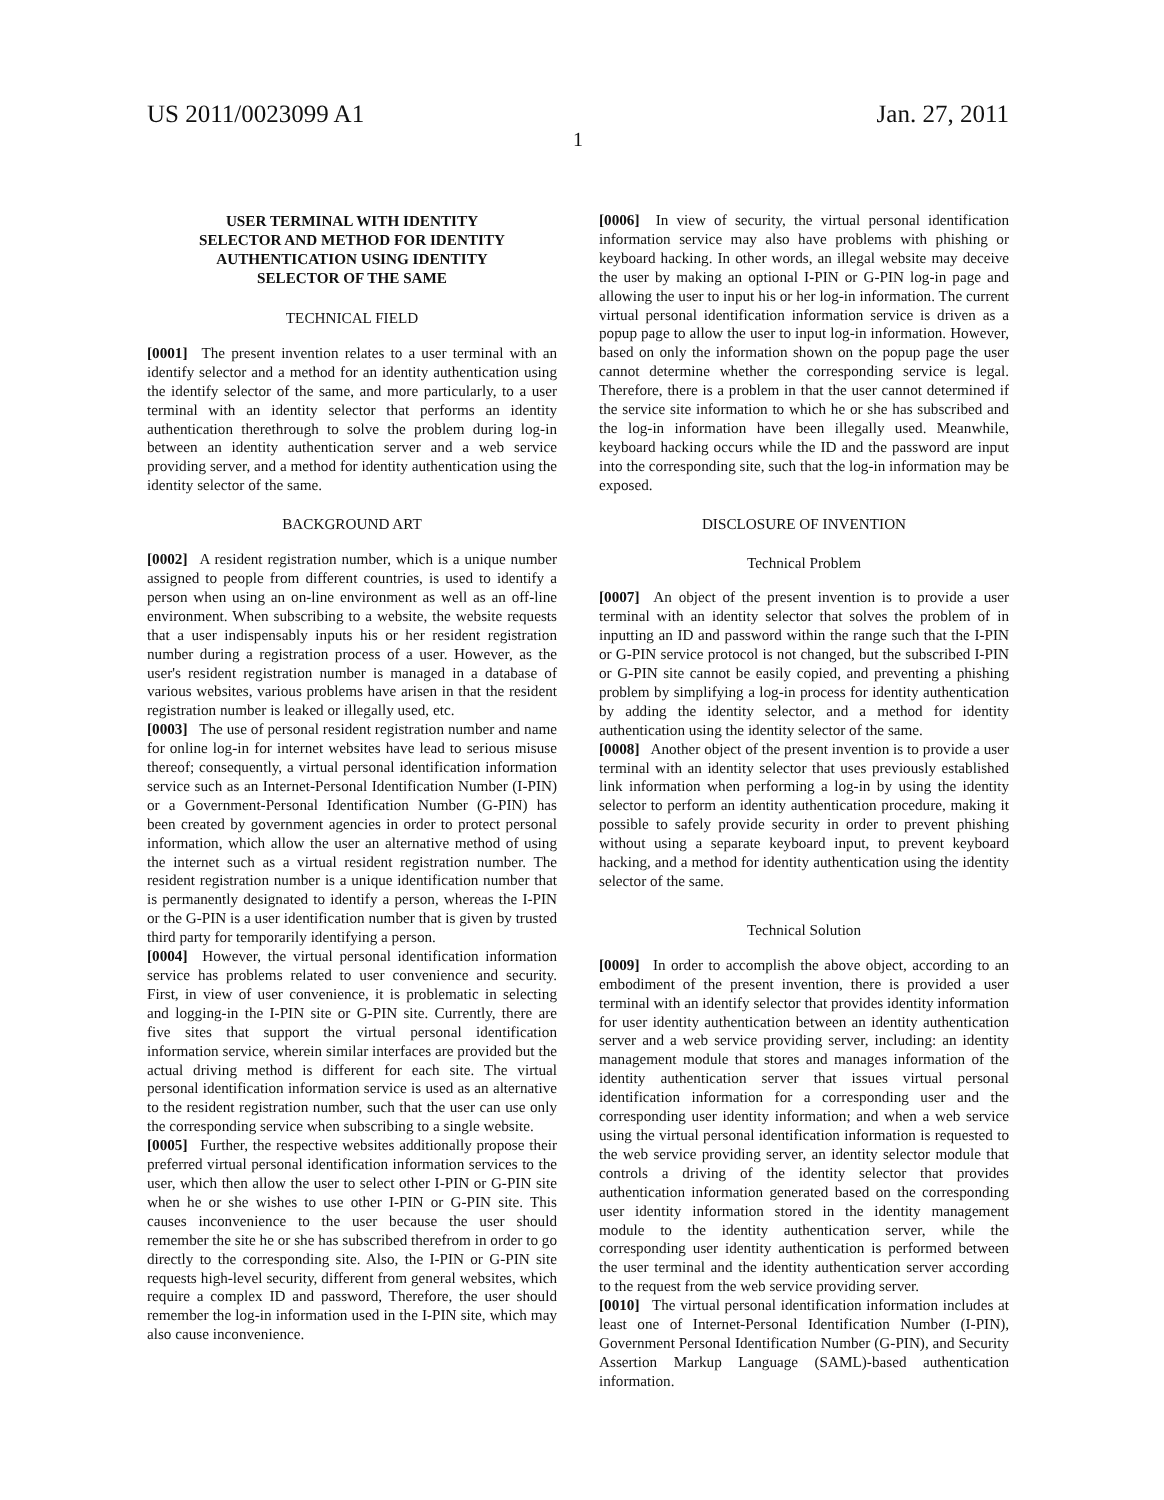US 2011/0023099 A1 Jan. 27, 2011
1
USER TERMINAL WITH IDENTITY
SELECTOR AND METHOD FOR IDENTITY
AUTHENTICATION USING IDENTITY
SELECTOR OF THE SAME
TECHNICAL FIELD
[0001] The present invention relates to a user terminal with an identify selector and a method for an identity authentication using the identify selector of the same, and more particularly, to a user terminal with an identity selector that performs an identity authentication therethrough to solve the problem during log-in between an identity authentication server and a web service providing server, and a method for identity authentication using the identity selector of the same.
BACKGROUND ART
[0002] A resident registration number, which is a unique number assigned to people from different countries, is used to identify a person when using an on-line environment as well as an off-line environment. When subscribing to a website, the website requests that a user indispensably inputs his or her resident registration number during a registration process of a user. However, as the user's resident registration number is managed in a database of various websites, various problems have arisen in that the resident registration number is leaked or illegally used, etc.
[0003] The use of personal resident registration number and name for online log-in for internet websites have lead to serious misuse thereof; consequently, a virtual personal identification information service such as an Internet-Personal Identification Number (I-PIN) or a Government-Personal Identification Number (G-PIN) has been created by government agencies in order to protect personal information, which allow the user an alternative method of using the internet such as a virtual resident registration number. The resident registration number is a unique identification number that is permanently designated to identify a person, whereas the I-PIN or the G-PIN is a user identification number that is given by trusted third party for temporarily identifying a person.
[0004] However, the virtual personal identification information service has problems related to user convenience and security. First, in view of user convenience, it is problematic in selecting and logging-in the I-PIN site or G-PIN site. Currently, there are five sites that support the virtual personal identification information service, wherein similar interfaces are provided but the actual driving method is different for each site. The virtual personal identification information service is used as an alternative to the resident registration number, such that the user can use only the corresponding service when subscribing to a single website.
[0005] Further, the respective websites additionally propose their preferred virtual personal identification information services to the user, which then allow the user to select other I-PIN or G-PIN site when he or she wishes to use other I-PIN or G-PIN site. This causes inconvenience to the user because the user should remember the site he or she has subscribed therefrom in order to go directly to the corresponding site. Also, the I-PIN or G-PIN site requests high-level security, different from general websites, which require a complex ID and password, Therefore, the user should remember the log-in information used in the I-PIN site, which may also cause inconvenience.
[0006] In view of security, the virtual personal identification information service may also have problems with phishing or keyboard hacking. In other words, an illegal website may deceive the user by making an optional I-PIN or G-PIN log-in page and allowing the user to input his or her log-in information. The current virtual personal identification information service is driven as a popup page to allow the user to input log-in information. However, based on only the information shown on the popup page the user cannot determine whether the corresponding service is legal. Therefore, there is a problem in that the user cannot determined if the service site information to which he or she has subscribed and the log-in information have been illegally used. Meanwhile, keyboard hacking occurs while the ID and the password are input into the corresponding site, such that the log-in information may be exposed.
DISCLOSURE OF INVENTION
Technical Problem
[0007] An object of the present invention is to provide a user terminal with an identity selector that solves the problem of in inputting an ID and password within the range such that the I-PIN or G-PIN service protocol is not changed, but the subscribed I-PIN or G-PIN site cannot be easily copied, and preventing a phishing problem by simplifying a log-in process for identity authentication by adding the identity selector, and a method for identity authentication using the identity selector of the same.
[0008] Another object of the present invention is to provide a user terminal with an identity selector that uses previously established link information when performing a log-in by using the identity selector to perform an identity authentication procedure, making it possible to safely provide security in order to prevent phishing without using a separate keyboard input, to prevent keyboard hacking, and a method for identity authentication using the identity selector of the same.
Technical Solution
[0009] In order to accomplish the above object, according to an embodiment of the present invention, there is provided a user terminal with an identify selector that provides identity information for user identity authentication between an identity authentication server and a web service providing server, including: an identity management module that stores and manages information of the identity authentication server that issues virtual personal identification information for a corresponding user and the corresponding user identity information; and when a web service using the virtual personal identification information is requested to the web service providing server, an identity selector module that controls a driving of the identity selector that provides authentication information generated based on the corresponding user identity information stored in the identity management module to the identity authentication server, while the corresponding user identity authentication is performed between the user terminal and the identity authentication server according to the request from the web service providing server.
[0010] The virtual personal identification information includes at least one of Internet-Personal Identification Number (I-PIN), Government Personal Identification Number (G-PIN), and Security Assertion Markup Language (SAML)-based authentication information.